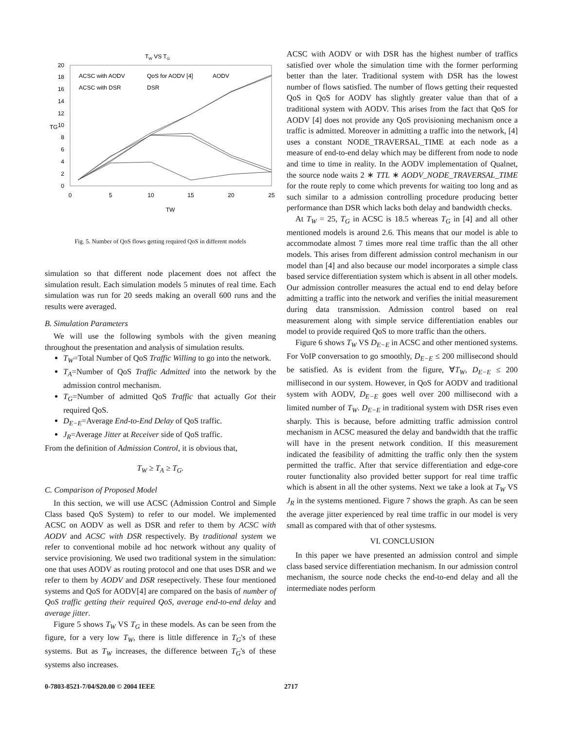TW VS TG
0
2
4
6
8
10
12
14
16
18
20
0
5
10
15
20
25
TW
TG
ACSC with AODV
QoS for AODV [4]
AODV
ACSC with DSR
DSR
Fig. 5. Number of QoS flows getting required QoS in different models
simulation so that different node placement does not affect the simulation result. Each simulation models 5 minutes of real time. Each simulation was run for 20 seeds making an overall 600 runs and the results were averaged.
B. Simulation Parameters
We will use the following symbols with the given meaning throughout the presentation and analysis of simulation results.
T<sub>W</sub>=Total Number of QoS Traffic Willing to go into the network.
T<sub>A</sub>=Number of QoS Traffic Admitted into the network by the admission control mechanism.
T<sub>G</sub>=Number of admitted QoS Traffic that actually Got their required QoS.
D<sub>E−E</sub>=Average End-to-End Delay of QoS traffic.
J<sub>R</sub>=Average Jitter at Receiver side of QoS traffic.
From the definition of Admission Control, it is obvious that,
T<sub>W</sub> ≥ T<sub>A</sub> ≥ T<sub>G</sub>.
C. Comparison of Proposed Model
In this section, we will use ACSC (Admission Control and Simple Class based QoS System) to refer to our model. We implemented ACSC on AODV as well as DSR and refer to them by ACSC with AODV and ACSC with DSR respectively. By traditional system we refer to conventional mobile ad hoc network without any quality of service provisioning. We used two traditional system in the simulation: one that uses AODV as routing protocol and one that uses DSR and we refer to them by AODV and DSR resepectively. These four mentioned systems and QoS for AODV[4] are compared on the basis of number of QoS traffic getting their required QoS, average end-to-end delay and average jitter.
Figure 5 shows T<sub>W</sub> VS T<sub>G</sub> in these models. As can be seen from the figure, for a very low T<sub>W</sub>, there is little difference in T<sub>G</sub>'s of these systems. But as T<sub>W</sub> increases, the difference between T<sub>G</sub>'s of these systems also increases.
ACSC with AODV or with DSR has the highest number of traffics satisfied over whole the simulation time with the former performing better than the later. Traditional system with DSR has the lowest number of flows satisfied. The number of flows getting their requested QoS in QoS for AODV has slightly greater value than that of a traditional system with AODV. This arises from the fact that QoS for AODV [4] does not provide any QoS provisioning mechanism once a traffic is admitted. Moreover in admitting a traffic into the network, [4] uses a constant NODE_TRAVERSAL_TIME at each node as a measure of end-to-end delay which may be different from node to node and time to time in reality. In the AODV implementation of Qualnet, the source node waits 2 ∗ TTL ∗ AODV_NODE_TRAVERSAL_TIME for the route reply to come which prevents for waiting too long and as such similar to a admission controlling procedure producing better performance than DSR which lacks both delay and bandwidth checks.
At T<sub>W</sub> = 25, T<sub>G</sub> in ACSC is 18.5 whereas T<sub>G</sub> in [4] and all other mentioned models is around 2.6. This means that our model is able to accommodate almost 7 times more real time traffic than the all other models. This arises from different admission control mechanism in our model than [4] and also because our model incorporates a simple class based service differentiation system which is absent in all other models. Our admission controller measures the actual end to end delay before admitting a traffic into the network and verifies the initial measurement during data transmission. Admission control based on real measurement along with simple service differentiation enables our model to provide required QoS to more traffic than the others.
Figure 6 shows T<sub>W</sub> VS D<sub>E−E</sub> in ACSC and other mentioned systems. For VoIP conversation to go smoothly, D<sub>E−E</sub> ≤ 200 millisecond should be satisfied. As is evident from the figure, ∀T<sub>W</sub>, D<sub>E−E</sub> ≤ 200 millisecond in our system. However, in QoS for AODV and traditional system with AODV, D<sub>E−E</sub> goes well over 200 millisecond with a limited number of T<sub>W</sub>. D<sub>E−E</sub> in traditional system with DSR rises even sharply. This is because, before admitting traffic admission control mechanism in ACSC measured the delay and bandwidth that the traffic will have in the present network condition. If this measurement indicated the feasibility of admitting the traffic only then the system permitted the traffic. After that service differentiation and edge-core router functionality also provided better support for real time traffic which is absent in all the other systems. Next we take a look at T<sub>W</sub> VS J<sub>R</sub> in the systems mentioned. Figure 7 shows the graph. As can be seen the average jitter experienced by real time traffic in our model is very small as compared with that of other systesms.
VI. CONCLUSION
In this paper we have presented an admission control and simple class based service differentiation mechanism. In our admission control mechanism, the source node checks the end-to-end delay and all the intermediate nodes perform
0-7803-8521-7/04/$20.00 © 2004 IEEE 2717